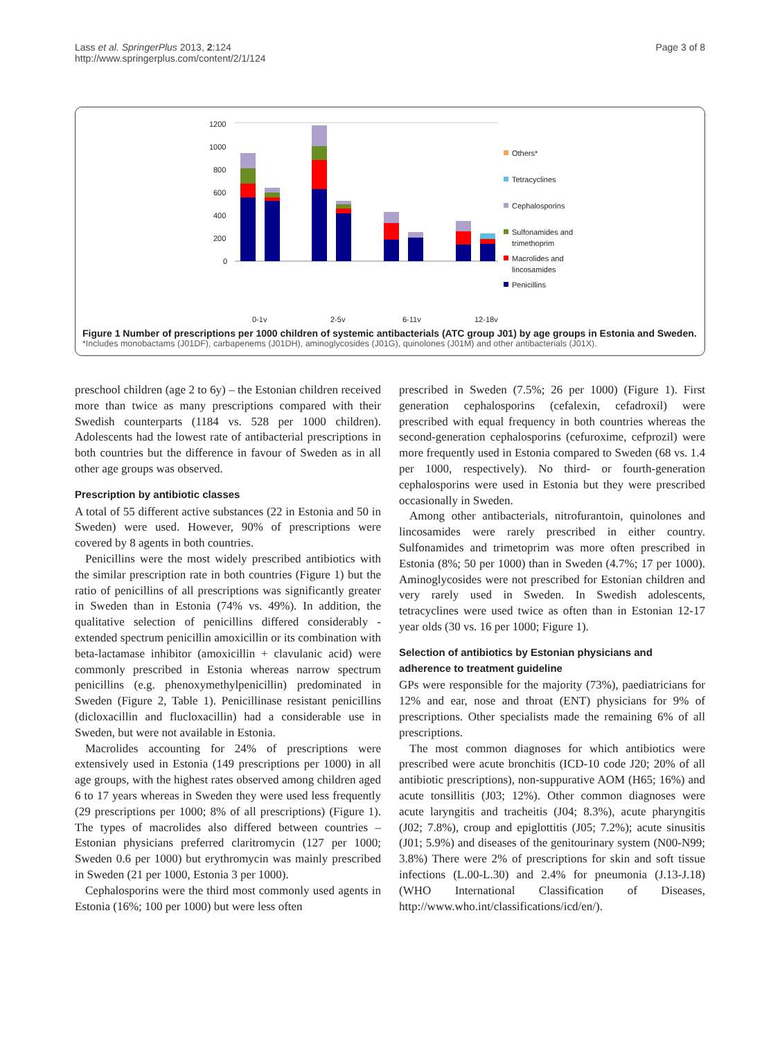Lass et al. SpringerPlus 2013, 2:124
http://www.springerplus.com/content/2/1/124
Page 3 of 8
1200
1000
800
600
400
200
0
Others*
Tetracyclines
Cephalosporins
Sulfonamides and
trimethoprim
Macrolides and
lincosamides
Penicillins
0-1y
2-5y
6-11y
12-18y
Figure 1 Number of prescriptions per 1000 children of systemic antibacterials (ATC group J01) by age groups in Estonia and Sweden.
*Includes monobactams (J01DF), carbapenems (J01DH), aminoglycosides (J01G), quinolones (J01M) and other antibacterials (J01X).
preschool children (age 2 to 6y) – the Estonian children received more than twice as many prescriptions compared with their Swedish counterparts (1184 vs. 528 per 1000 children). Adolescents had the lowest rate of antibacterial prescriptions in both countries but the difference in favour of Sweden as in all other age groups was observed.
Prescription by antibiotic classes
A total of 55 different active substances (22 in Estonia and 50 in Sweden) were used. However, 90% of prescriptions were covered by 8 agents in both countries.
Penicillins were the most widely prescribed antibiotics with the similar prescription rate in both countries (Figure 1) but the ratio of penicillins of all prescriptions was significantly greater in Sweden than in Estonia (74% vs. 49%). In addition, the qualitative selection of penicillins differed considerably - extended spectrum penicillin amoxicillin or its combination with beta-lactamase inhibitor (amoxicillin + clavulanic acid) were commonly prescribed in Estonia whereas narrow spectrum penicillins (e.g. phenoxymethylpenicillin) predominated in Sweden (Figure 2, Table 1). Penicillinase resistant penicillins (dicloxacillin and flucloxacillin) had a considerable use in Sweden, but were not available in Estonia.
Macrolides accounting for 24% of prescriptions were extensively used in Estonia (149 prescriptions per 1000) in all age groups, with the highest rates observed among children aged 6 to 17 years whereas in Sweden they were used less frequently (29 prescriptions per 1000; 8% of all prescriptions) (Figure 1). The types of macrolides also differed between countries – Estonian physicians preferred claritromycin (127 per 1000; Sweden 0.6 per 1000) but erythromycin was mainly prescribed in Sweden (21 per 1000, Estonia 3 per 1000).
Cephalosporins were the third most commonly used agents in Estonia (16%; 100 per 1000) but were less often
prescribed in Sweden (7.5%; 26 per 1000) (Figure 1). First generation cephalosporins (cefalexin, cefadroxil) were prescribed with equal frequency in both countries whereas the second-generation cephalosporins (cefuroxime, cefprozil) were more frequently used in Estonia compared to Sweden (68 vs. 1.4 per 1000, respectively). No third- or fourth-generation cephalosporins were used in Estonia but they were prescribed occasionally in Sweden.
Among other antibacterials, nitrofurantoin, quinolones and lincosamides were rarely prescribed in either country. Sulfonamides and trimetoprim was more often prescribed in Estonia (8%; 50 per 1000) than in Sweden (4.7%; 17 per 1000). Aminoglycosides were not prescribed for Estonian children and very rarely used in Sweden. In Swedish adolescents, tetracyclines were used twice as often than in Estonian 12-17 year olds (30 vs. 16 per 1000; Figure 1).
Selection of antibiotics by Estonian physicians and adherence to treatment guideline
GPs were responsible for the majority (73%), paediatricians for 12% and ear, nose and throat (ENT) physicians for 9% of prescriptions. Other specialists made the remaining 6% of all prescriptions.
The most common diagnoses for which antibiotics were prescribed were acute bronchitis (ICD-10 code J20; 20% of all antibiotic prescriptions), non-suppurative AOM (H65; 16%) and acute tonsillitis (J03; 12%). Other common diagnoses were acute laryngitis and tracheitis (J04; 8.3%), acute pharyngitis (J02; 7.8%), croup and epiglottitis (J05; 7.2%); acute sinusitis (J01; 5.9%) and diseases of the genitourinary system (N00-N99; 3.8%) There were 2% of prescriptions for skin and soft tissue infections (L.00-L.30) and 2.4% for pneumonia (J.13-J.18) (WHO International Classification of Diseases, http://www.who.int/classifications/icd/en/).